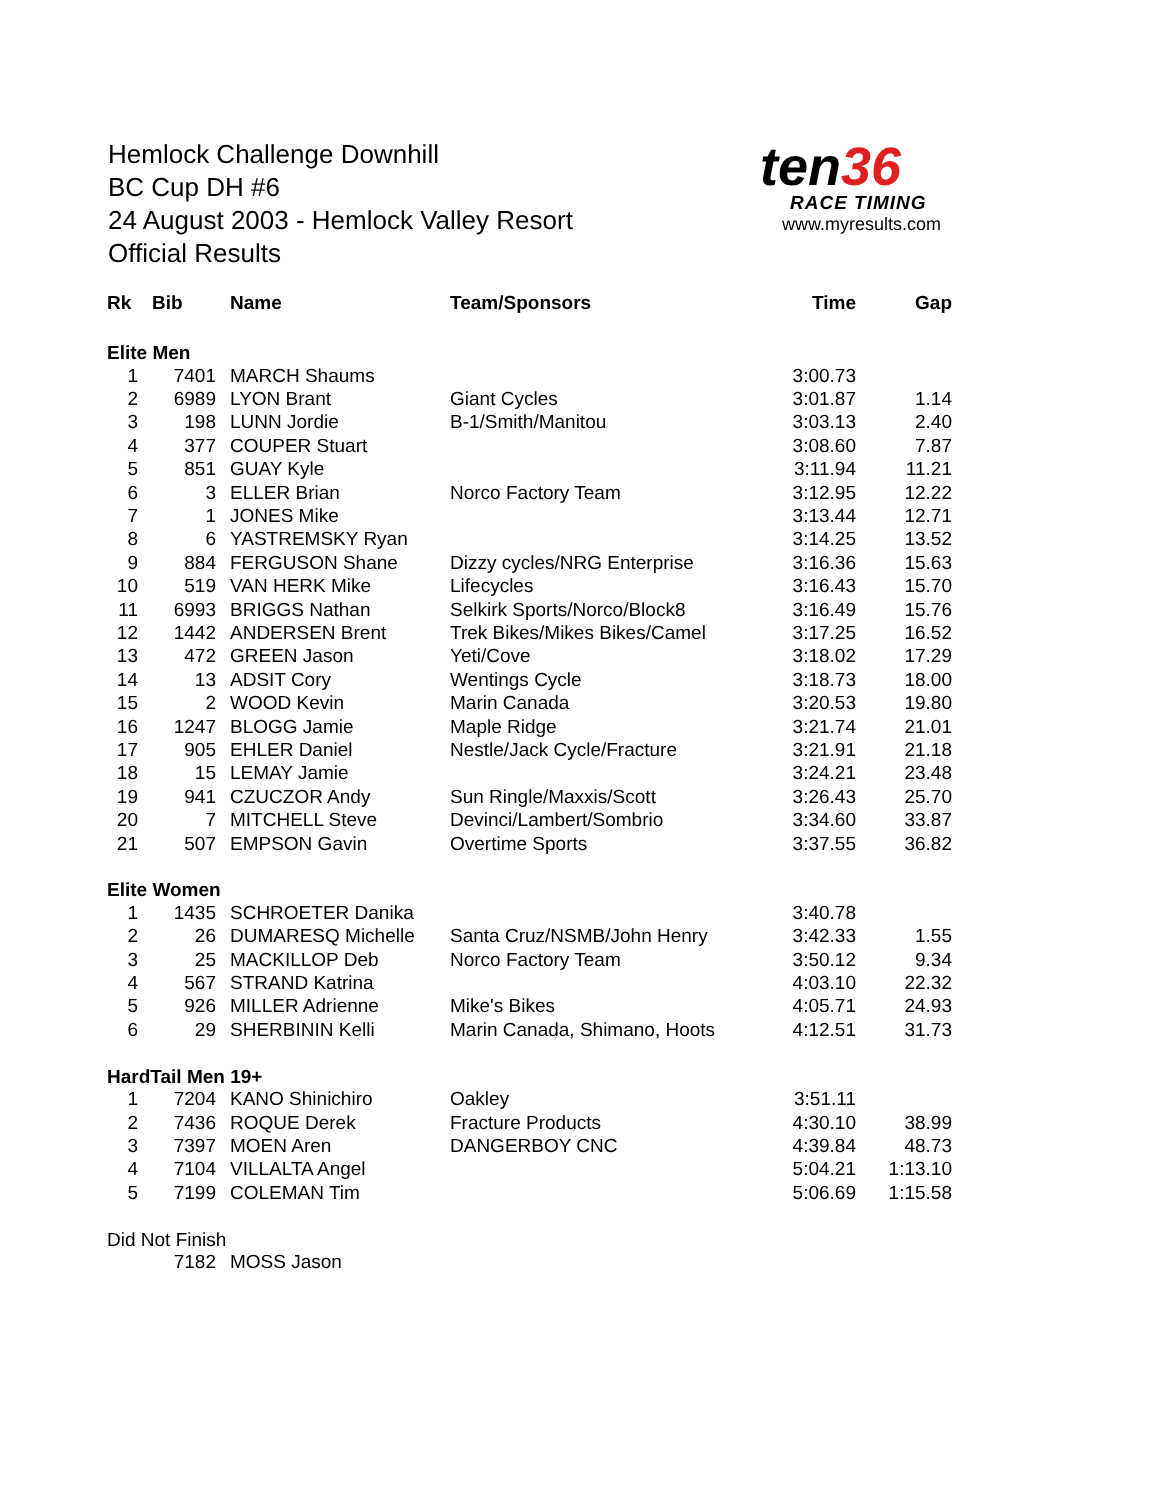Hemlock Challenge Downhill
BC Cup DH #6
24 August 2003 - Hemlock Valley Resort
Official Results
ten36
RACE TIMING
www.myresults.com
| Rk | Bib | Name | Team/Sponsors | Time | Gap |
| --- | --- | --- | --- | --- | --- |
| Elite Men | | | | | |
| 1 | 7401 | MARCH Shaums | | 3:00.73 | |
| 2 | 6989 | LYON Brant | Giant Cycles | 3:01.87 | 1.14 |
| 3 | 198 | LUNN Jordie | B-1/Smith/Manitou | 3:03.13 | 2.40 |
| 4 | 377 | COUPER Stuart | | 3:08.60 | 7.87 |
| 5 | 851 | GUAY Kyle | | 3:11.94 | 11.21 |
| 6 | 3 | ELLER Brian | Norco Factory Team | 3:12.95 | 12.22 |
| 7 | 1 | JONES Mike | | 3:13.44 | 12.71 |
| 8 | 6 | YASTREMSKY Ryan | | 3:14.25 | 13.52 |
| 9 | 884 | FERGUSON Shane | Dizzy cycles/NRG Enterprise | 3:16.36 | 15.63 |
| 10 | 519 | VAN HERK Mike | Lifecycles | 3:16.43 | 15.70 |
| 11 | 6993 | BRIGGS Nathan | Selkirk Sports/Norco/Block8 | 3:16.49 | 15.76 |
| 12 | 1442 | ANDERSEN Brent | Trek Bikes/Mikes Bikes/Camel | 3:17.25 | 16.52 |
| 13 | 472 | GREEN Jason | Yeti/Cove | 3:18.02 | 17.29 |
| 14 | 13 | ADSIT Cory | Wentings Cycle | 3:18.73 | 18.00 |
| 15 | 2 | WOOD Kevin | Marin Canada | 3:20.53 | 19.80 |
| 16 | 1247 | BLOGG Jamie | Maple Ridge | 3:21.74 | 21.01 |
| 17 | 905 | EHLER Daniel | Nestle/Jack Cycle/Fracture | 3:21.91 | 21.18 |
| 18 | 15 | LEMAY Jamie | | 3:24.21 | 23.48 |
| 19 | 941 | CZUCZOR Andy | Sun Ringle/Maxxis/Scott | 3:26.43 | 25.70 |
| 20 | 7 | MITCHELL Steve | Devinci/Lambert/Sombrio | 3:34.60 | 33.87 |
| 21 | 507 | EMPSON Gavin | Overtime Sports | 3:37.55 | 36.82 |
| Elite Women | | | | | |
| 1 | 1435 | SCHROETER Danika | | 3:40.78 | |
| 2 | 26 | DUMARESQ Michelle | Santa Cruz/NSMB/John Henry | 3:42.33 | 1.55 |
| 3 | 25 | MACKILLOP Deb | Norco Factory Team | 3:50.12 | 9.34 |
| 4 | 567 | STRAND Katrina | | 4:03.10 | 22.32 |
| 5 | 926 | MILLER Adrienne | Mike's Bikes | 4:05.71 | 24.93 |
| 6 | 29 | SHERBININ Kelli | Marin Canada, Shimano, Hoots | 4:12.51 | 31.73 |
| HardTail Men 19+ | | | | | |
| 1 | 7204 | KANO Shinichiro | Oakley | 3:51.11 | |
| 2 | 7436 | ROQUE Derek | Fracture Products | 4:30.10 | 38.99 |
| 3 | 7397 | MOEN Aren | DANGERBOY CNC | 4:39.84 | 48.73 |
| 4 | 7104 | VILLALTA Angel | | 5:04.21 | 1:13.10 |
| 5 | 7199 | COLEMAN Tim | | 5:06.69 | 1:15.58 |
| Did Not Finish | | | | | |
| | 7182 | MOSS Jason | | | |